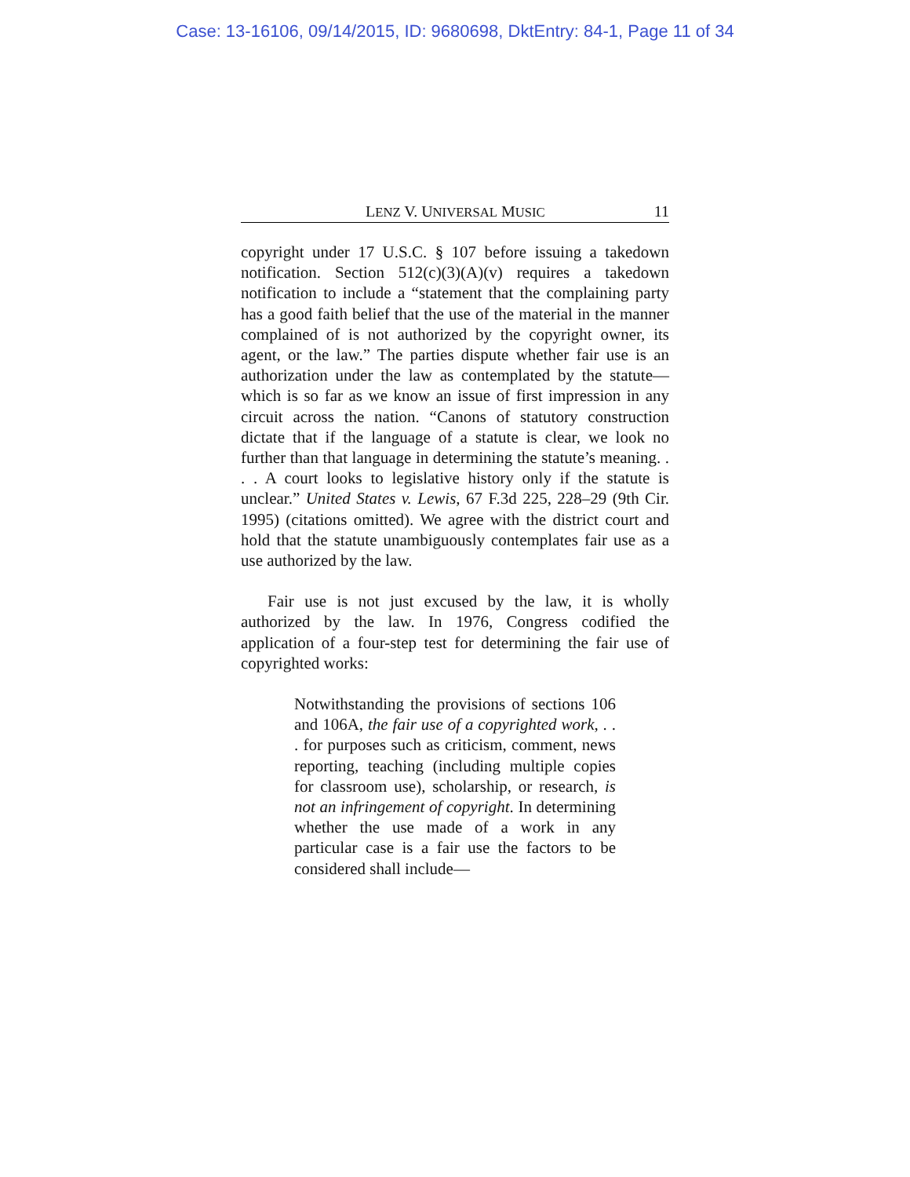Case: 13-16106, 09/14/2015, ID: 9680698, DktEntry: 84-1, Page 11 of 34
LENZ V. UNIVERSAL MUSIC 11
copyright under 17 U.S.C. § 107 before issuing a takedown notification. Section 512(c)(3)(A)(v) requires a takedown notification to include a “statement that the complaining party has a good faith belief that the use of the material in the manner complained of is not authorized by the copyright owner, its agent, or the law.” The parties dispute whether fair use is an authorization under the law as contemplated by the statute—which is so far as we know an issue of first impression in any circuit across the nation. “Canons of statutory construction dictate that if the language of a statute is clear, we look no further than that language in determining the statute’s meaning. . . . A court looks to legislative history only if the statute is unclear.” United States v. Lewis, 67 F.3d 225, 228–29 (9th Cir. 1995) (citations omitted). We agree with the district court and hold that the statute unambiguously contemplates fair use as a use authorized by the law.
Fair use is not just excused by the law, it is wholly authorized by the law. In 1976, Congress codified the application of a four-step test for determining the fair use of copyrighted works:
Notwithstanding the provisions of sections 106 and 106A, the fair use of a copyrighted work, . . . for purposes such as criticism, comment, news reporting, teaching (including multiple copies for classroom use), scholarship, or research, is not an infringement of copyright. In determining whether the use made of a work in any particular case is a fair use the factors to be considered shall include—